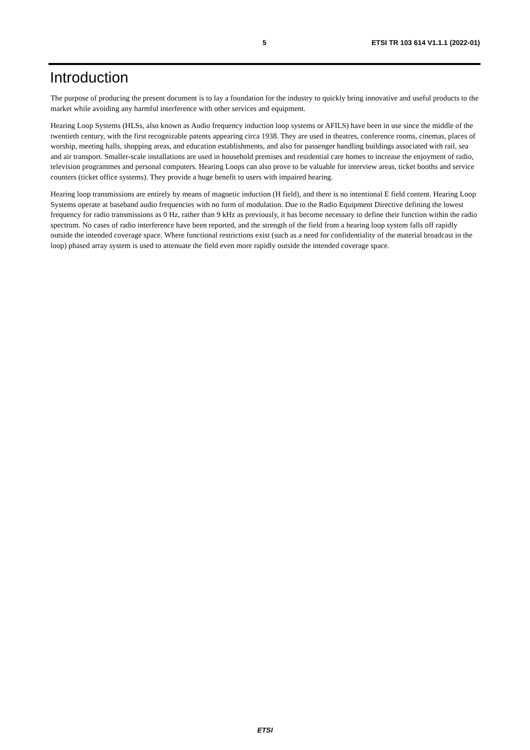5 ETSI TR 103 614 V1.1.1 (2022-01)
Introduction
The purpose of producing the present document is to lay a foundation for the industry to quickly bring innovative and useful products to the market while avoiding any harmful interference with other services and equipment.
Hearing Loop Systems (HLSs, also known as Audio frequency induction loop systems or AFILS) have been in use since the middle of the twentieth century, with the first recognizable patents appearing circa 1938. They are used in theatres, conference rooms, cinemas, places of worship, meeting halls, shopping areas, and education establishments, and also for passenger handling buildings associated with rail, sea and air transport. Smaller-scale installations are used in household premises and residential care homes to increase the enjoyment of radio, television programmes and personal computers. Hearing Loops can also prove to be valuable for interview areas, ticket booths and service counters (ticket office systems). They provide a huge benefit to users with impaired hearing.
Hearing loop transmissions are entirely by means of magnetic induction (H field), and there is no intentional E field content. Hearing Loop Systems operate at baseband audio frequencies with no form of modulation. Due to the Radio Equipment Directive defining the lowest frequency for radio transmissions as 0 Hz, rather than 9 kHz as previously, it has become necessary to define their function within the radio spectrum. No cases of radio interference have been reported, and the strength of the field from a hearing loop system falls off rapidly outside the intended coverage space. Where functional restrictions exist (such as a need for confidentiality of the material broadcast in the loop) phased array system is used to attenuate the field even more rapidly outside the intended coverage space.
ETSI